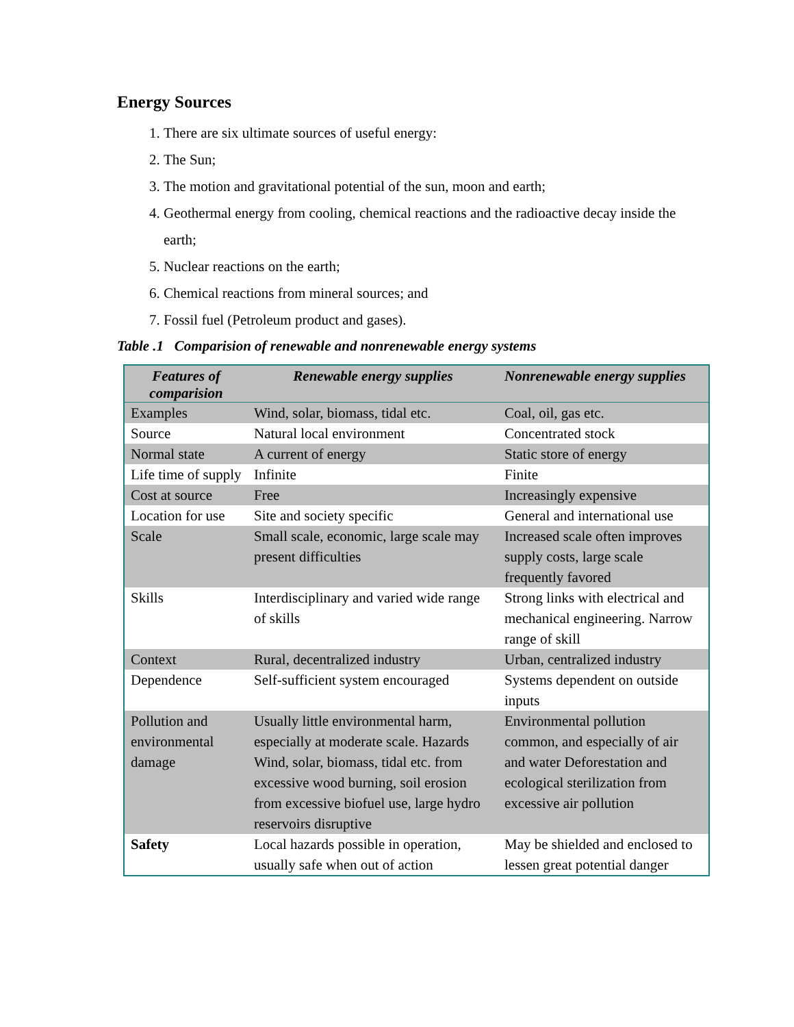Energy Sources
1. There are six ultimate sources of useful energy:
2. The Sun;
3. The motion and gravitational potential of the sun, moon and earth;
4. Geothermal energy from cooling, chemical reactions and the radioactive decay inside the earth;
5. Nuclear reactions on the earth;
6. Chemical reactions from mineral sources; and
7. Fossil fuel (Petroleum product and gases).
Table .1 Comparision of renewable and nonrenewable energy systems
| Features of comparision | Renewable energy supplies | Nonrenewable energy supplies |
| --- | --- | --- |
| Examples | Wind, solar, biomass, tidal etc. | Coal, oil, gas etc. |
| Source | Natural local environment | Concentrated stock |
| Normal state | A current of energy | Static store of energy |
| Life time of supply | Infinite | Finite |
| Cost at source | Free | Increasingly expensive |
| Location for use | Site and society specific | General and international use |
| Scale | Small scale, economic, large scale may present difficulties | Increased scale often improves supply costs, large scale frequently favored |
| Skills | Interdisciplinary and varied wide range of skills | Strong links with electrical and mechanical engineering. Narrow range of skill |
| Context | Rural, decentralized industry | Urban, centralized industry |
| Dependence | Self-sufficient system encouraged | Systems dependent on outside inputs |
| Pollution and environmental damage | Usually little environmental harm, especially at moderate scale. Hazards Wind, solar, biomass, tidal etc. from excessive wood burning, soil erosion from excessive biofuel use, large hydro reservoirs disruptive | Environmental pollution common, and especially of air and water Deforestation and ecological sterilization from excessive air pollution |
| Safety | Local hazards possible in operation, usually safe when out of action | May be shielded and enclosed to lessen great potential danger |